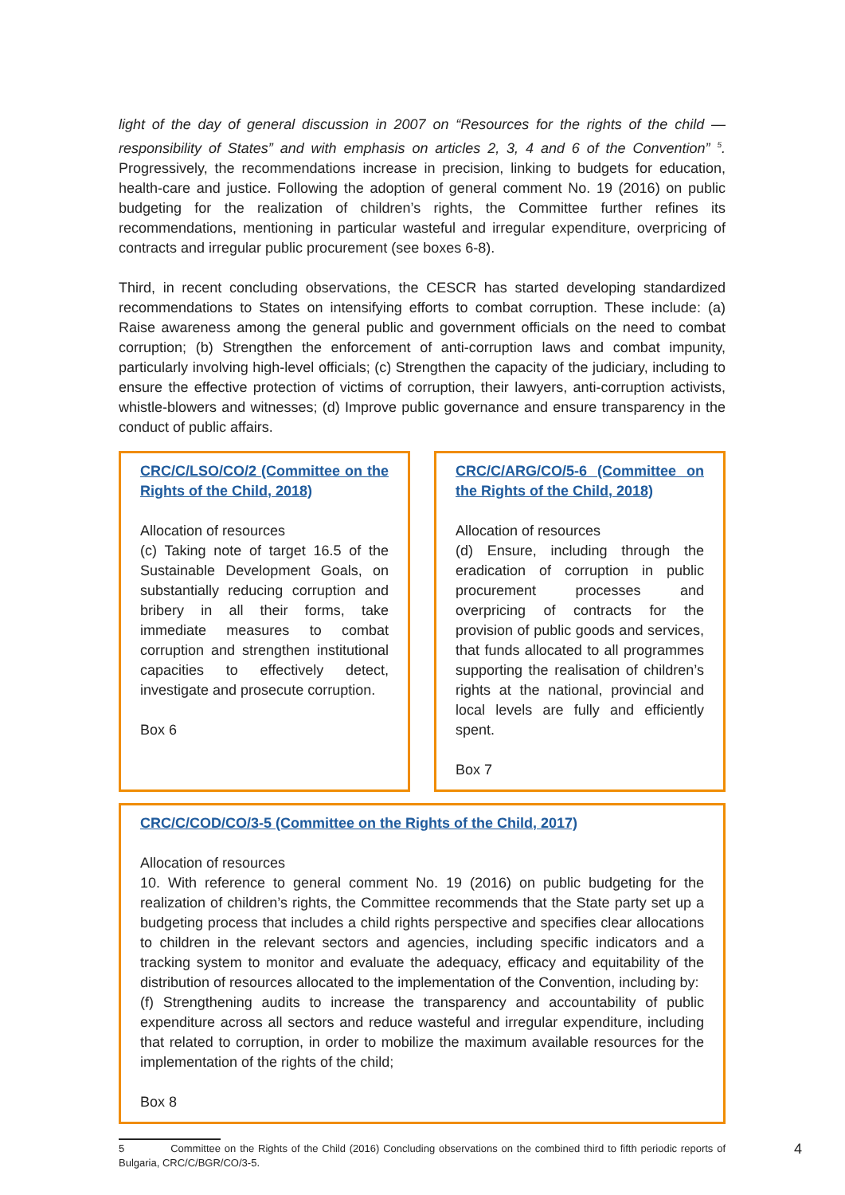light of the day of general discussion in 2007 on “Resources for the rights of the child — responsibility of States” and with emphasis on articles 2, 3, 4 and 6 of the Convention” <sup>5</sup>. Progressively, the recommendations increase in precision, linking to budgets for education, health-care and justice. Following the adoption of general comment No. 19 (2016) on public budgeting for the realization of children’s rights, the Committee further refines its recommendations, mentioning in particular wasteful and irregular expenditure, overpricing of contracts and irregular public procurement (see boxes 6-8).
Third, in recent concluding observations, the CESCR has started developing standardized recommendations to States on intensifying efforts to combat corruption. These include: (a) Raise awareness among the general public and government officials on the need to combat corruption; (b) Strengthen the enforcement of anti-corruption laws and combat impunity, particularly involving high-level officials; (c) Strengthen the capacity of the judiciary, including to ensure the effective protection of victims of corruption, their lawyers, anti-corruption activists, whistle-blowers and witnesses; (d) Improve public governance and ensure transparency in the conduct of public affairs.
CRC/C/LSO/CO/2 (Committee on the Rights of the Child, 2018)
Allocation of resources
(c) Taking note of target 16.5 of the Sustainable Development Goals, on substantially reducing corruption and bribery in all their forms, take immediate measures to combat corruption and strengthen institutional capacities to effectively detect, investigate and prosecute corruption.
Box 6
CRC/C/ARG/CO/5-6 (Committee on the Rights of the Child, 2018)
Allocation of resources
(d) Ensure, including through the eradication of corruption in public procurement processes and overpricing of contracts for the provision of public goods and services, that funds allocated to all programmes supporting the realisation of children’s rights at the national, provincial and local levels are fully and efficiently spent.
Box 7
CRC/C/COD/CO/3-5 (Committee on the Rights of the Child, 2017)
Allocation of resources
10. With reference to general comment No. 19 (2016) on public budgeting for the realization of children’s rights, the Committee recommends that the State party set up a budgeting process that includes a child rights perspective and specifies clear allocations to children in the relevant sectors and agencies, including specific indicators and a tracking system to monitor and evaluate the adequacy, efficacy and equitability of the distribution of resources allocated to the implementation of the Convention, including by:
(f) Strengthening audits to increase the transparency and accountability of public expenditure across all sectors and reduce wasteful and irregular expenditure, including that related to corruption, in order to mobilize the maximum available resources for the implementation of the rights of the child;
Box 8
5 Committee on the Rights of the Child (2016) Concluding observations on the combined third to fifth periodic reports of Bulgaria, CRC/C/BGR/CO/3-5.
4